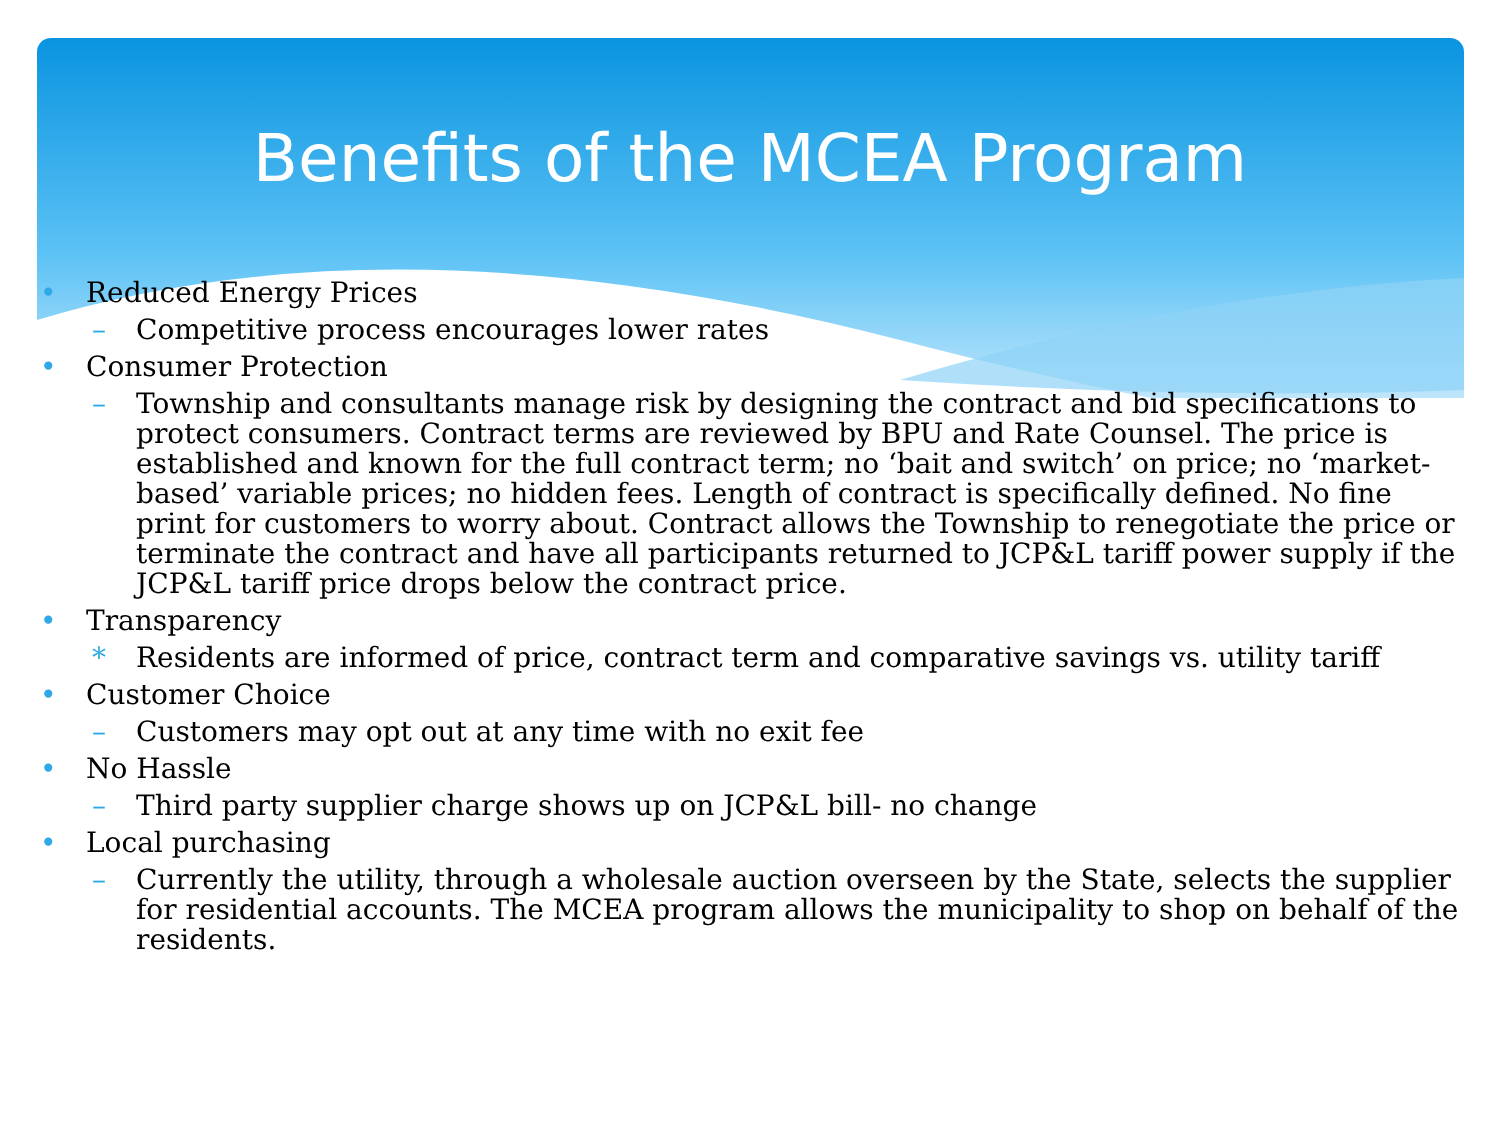Benefits of the MCEA Program
• Reduced Energy Prices
– Competitive process encourages lower rates
• Consumer Protection
– Township and consultants manage risk by designing the contract and bid specifications to protect consumers. Contract terms are reviewed by BPU and Rate Counsel. The price is established and known for the full contract term; no ‘bait and switch’ on price; no ‘market-based’ variable prices; no hidden fees. Length of contract is specifically defined. No fine print for customers to worry about. Contract allows the Township to renegotiate the price or terminate the contract and have all participants returned to JCP&L tariff power supply if the JCP&L tariff price drops below the contract price.
• Transparency
* Residents are informed of price, contract term and comparative savings vs. utility tariff
• Customer Choice
– Customers may opt out at any time with no exit fee
• No Hassle
– Third party supplier charge shows up on JCP&L bill- no change
• Local purchasing
– Currently the utility, through a wholesale auction overseen by the State, selects the supplier for residential accounts. The MCEA program allows the municipality to shop on behalf of the residents.